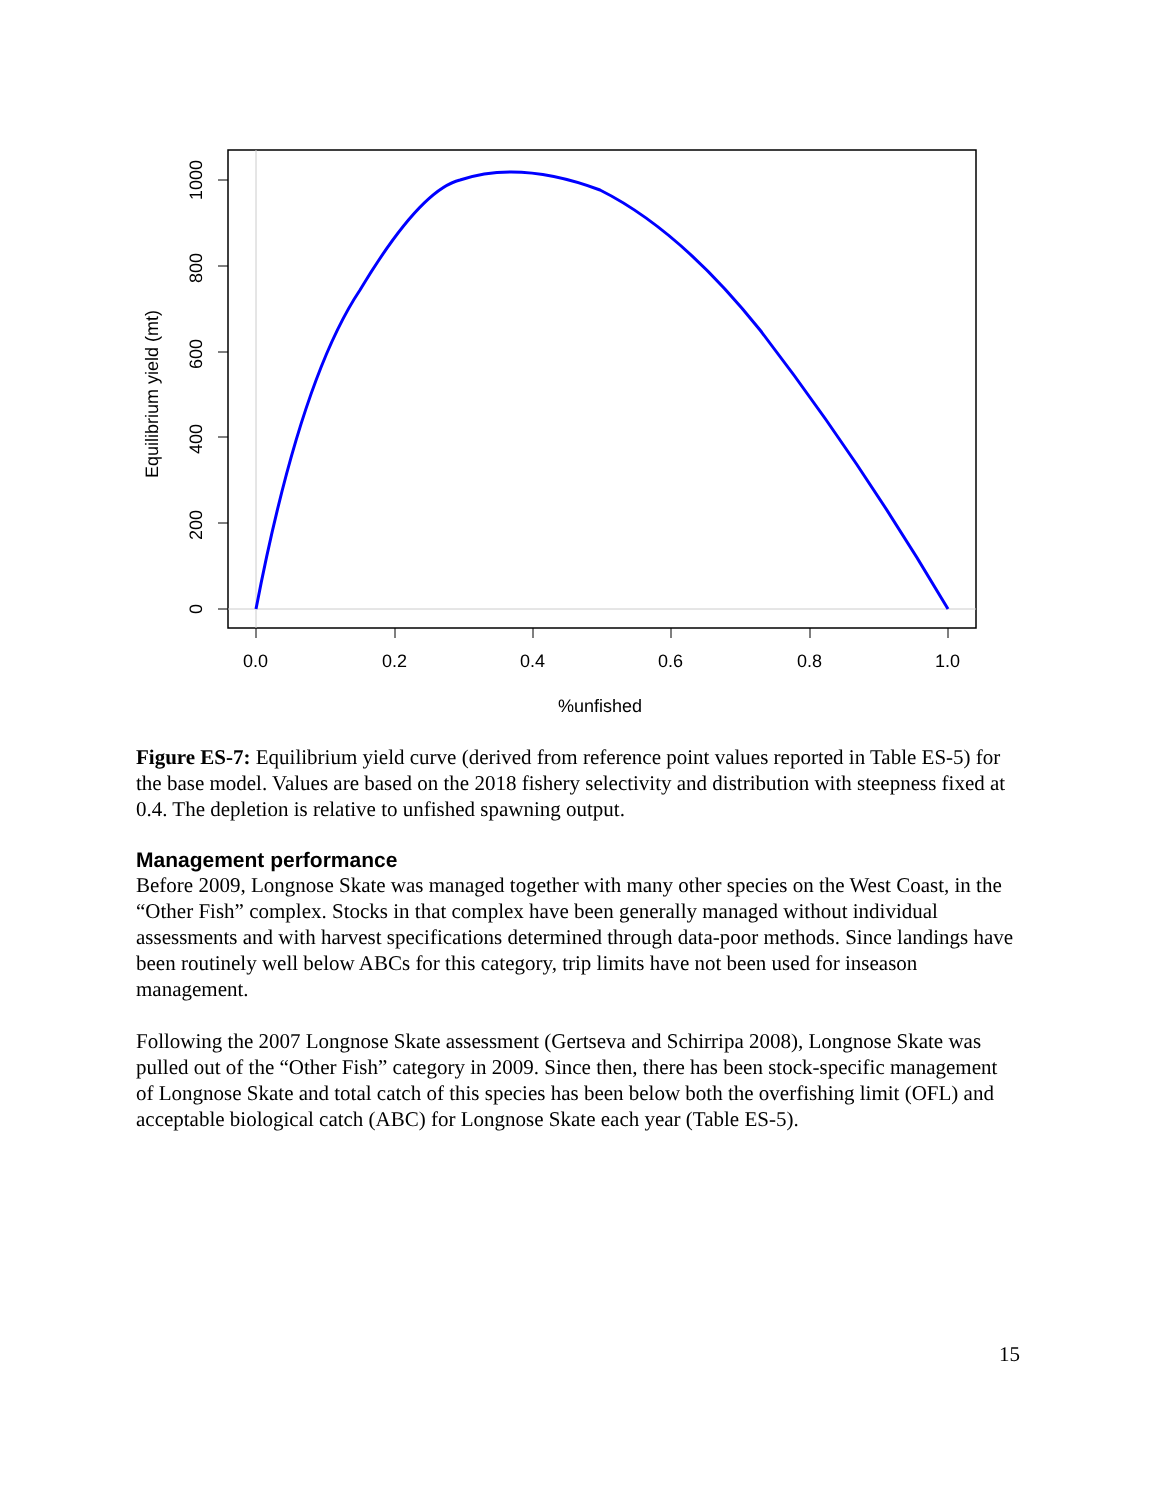0.0
0.2
0.4
0.6
0.8
1.0
%unfished
0
200
400
600
800
1000
Equilibrium yield (mt)
Figure ES-7: Equilibrium yield curve (derived from reference point values reported in Table ES-5) for the base model. Values are based on the 2018 fishery selectivity and distribution with steepness fixed at 0.4. The depletion is relative to unfished spawning output.
Management performance
Before 2009, Longnose Skate was managed together with many other species on the West Coast, in the “Other Fish” complex. Stocks in that complex have been generally managed without individual assessments and with harvest specifications determined through data-poor methods. Since landings have been routinely well below ABCs for this category, trip limits have not been used for inseason management.
Following the 2007 Longnose Skate assessment (Gertseva and Schirripa 2008), Longnose Skate was pulled out of the “Other Fish” category in 2009. Since then, there has been stock-specific management of Longnose Skate and total catch of this species has been below both the overfishing limit (OFL) and acceptable biological catch (ABC) for Longnose Skate each year (Table ES-5).
15